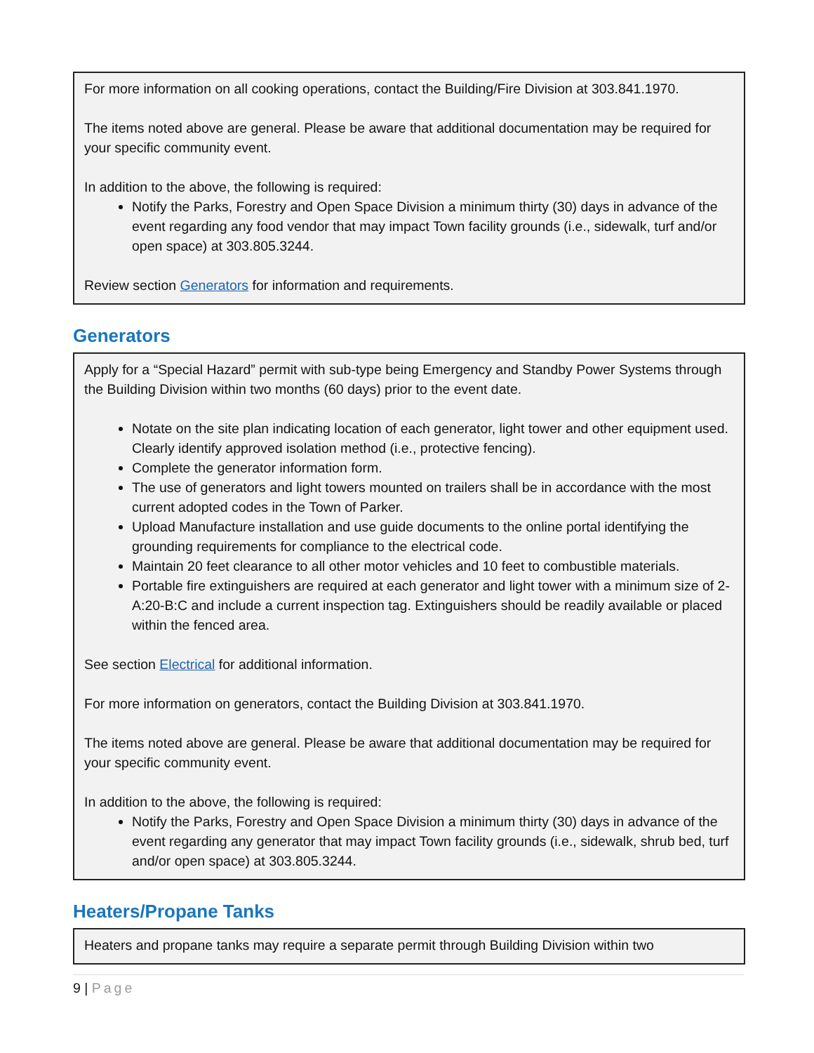For more information on all cooking operations, contact the Building/Fire Division at 303.841.1970.
The items noted above are general. Please be aware that additional documentation may be required for your specific community event.
In addition to the above, the following is required:
Notify the Parks, Forestry and Open Space Division a minimum thirty (30) days in advance of the event regarding any food vendor that may impact Town facility grounds (i.e., sidewalk, turf and/or open space) at 303.805.3244.
Review section Generators for information and requirements.
Generators
Apply for a “Special Hazard” permit with sub-type being Emergency and Standby Power Systems through the Building Division within two months (60 days) prior to the event date.
Notate on the site plan indicating location of each generator, light tower and other equipment used. Clearly identify approved isolation method (i.e., protective fencing).
Complete the generator information form.
The use of generators and light towers mounted on trailers shall be in accordance with the most current adopted codes in the Town of Parker.
Upload Manufacture installation and use guide documents to the online portal identifying the grounding requirements for compliance to the electrical code.
Maintain 20 feet clearance to all other motor vehicles and 10 feet to combustible materials.
Portable fire extinguishers are required at each generator and light tower with a minimum size of 2-A:20-B:C and include a current inspection tag. Extinguishers should be readily available or placed within the fenced area.
See section Electrical for additional information.
For more information on generators, contact the Building Division at 303.841.1970.
The items noted above are general. Please be aware that additional documentation may be required for your specific community event.
In addition to the above, the following is required:
Notify the Parks, Forestry and Open Space Division a minimum thirty (30) days in advance of the event regarding any generator that may impact Town facility grounds (i.e., sidewalk, shrub bed, turf and/or open space) at 303.805.3244.
Heaters/Propane Tanks
Heaters and propane tanks may require a separate permit through Building Division within two
9 | Page